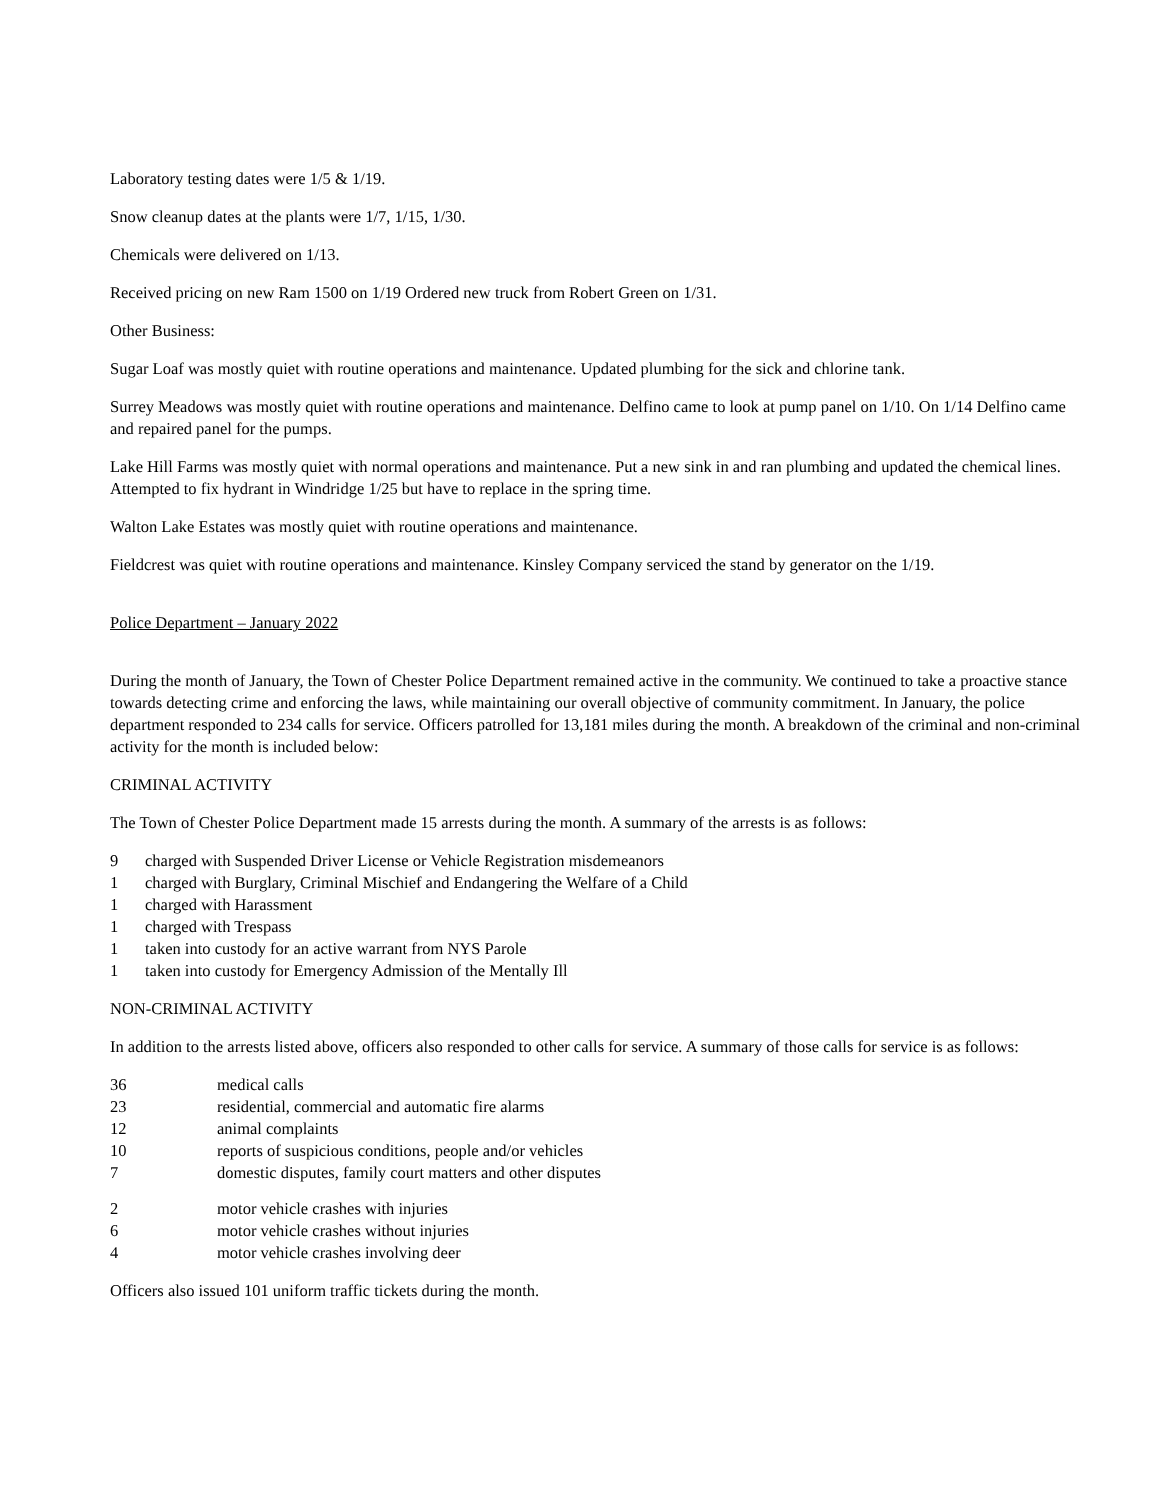Laboratory testing dates were 1/5 & 1/19.
Snow cleanup dates at the plants were 1/7, 1/15, 1/30.
Chemicals were delivered on 1/13.
Received pricing on new Ram 1500 on 1/19 Ordered new truck from Robert Green on 1/31.
Other Business:
Sugar Loaf was mostly quiet with routine operations and maintenance. Updated plumbing for the sick and chlorine tank.
Surrey Meadows was mostly quiet with routine operations and maintenance. Delfino came to look at pump panel on 1/10. On 1/14 Delfino came and repaired panel for the pumps.
Lake Hill Farms was mostly quiet with normal operations and maintenance. Put a new sink in and ran plumbing and updated the chemical lines. Attempted to fix hydrant in Windridge 1/25 but have to replace in the spring time.
Walton Lake Estates was mostly quiet with routine operations and maintenance.
Fieldcrest was quiet with routine operations and maintenance. Kinsley Company serviced the stand by generator on the 1/19.
Police Department – January 2022
During the month of January, the Town of Chester Police Department remained active in the community. We continued to take a proactive stance towards detecting crime and enforcing the laws, while maintaining our overall objective of community commitment. In January, the police department responded to 234 calls for service. Officers patrolled for 13,181 miles during the month. A breakdown of the criminal and non-criminal activity for the month is included below:
CRIMINAL ACTIVITY
The Town of Chester Police Department made 15 arrests during the month. A summary of the arrests is as follows:
9 charged with Suspended Driver License or Vehicle Registration misdemeanors
1 charged with Burglary, Criminal Mischief and Endangering the Welfare of a Child
1 charged with Harassment
1 charged with Trespass
1 taken into custody for an active warrant from NYS Parole
1 taken into custody for Emergency Admission of the Mentally Ill
NON-CRIMINAL ACTIVITY
In addition to the arrests listed above, officers also responded to other calls for service. A summary of those calls for service is as follows:
36 medical calls
23 residential, commercial and automatic fire alarms
12 animal complaints
10 reports of suspicious conditions, people and/or vehicles
7 domestic disputes, family court matters and other disputes
2 motor vehicle crashes with injuries
6 motor vehicle crashes without injuries
4 motor vehicle crashes involving deer
Officers also issued 101 uniform traffic tickets during the month.